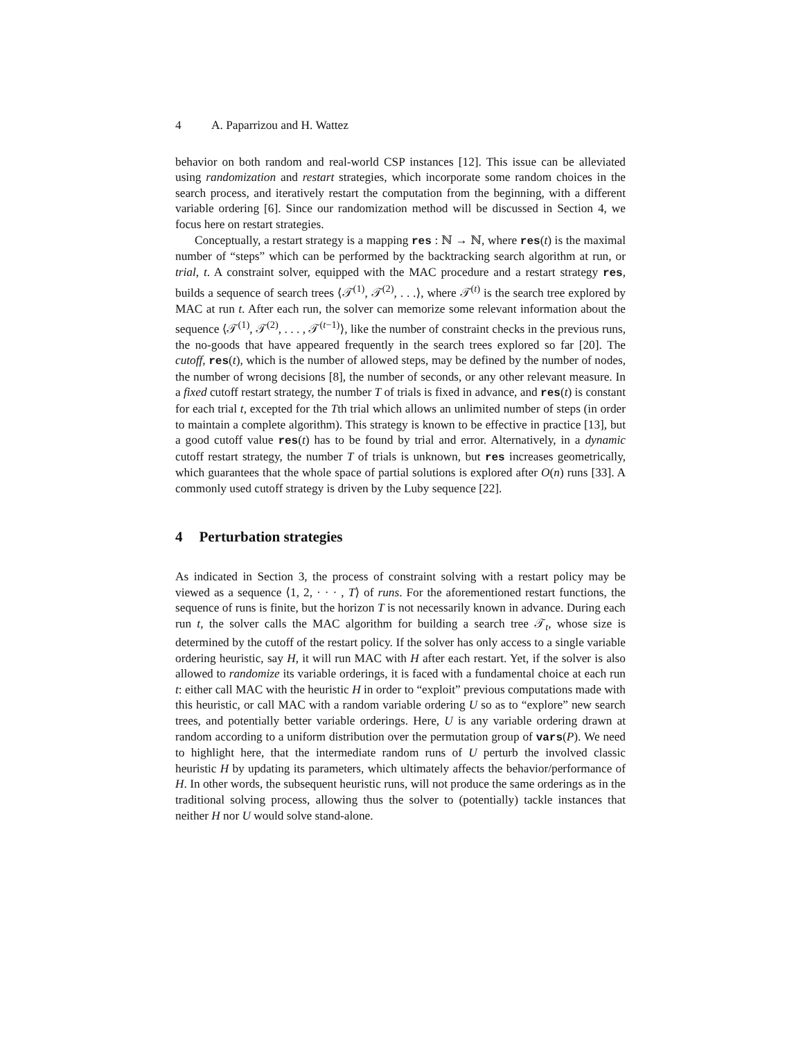4 A. Paparrizou and H. Wattez
behavior on both random and real-world CSP instances [12]. This issue can be alleviated using randomization and restart strategies, which incorporate some random choices in the search process, and iteratively restart the computation from the beginning, with a different variable ordering [6]. Since our randomization method will be discussed in Section 4, we focus here on restart strategies.
Conceptually, a restart strategy is a mapping res : ℕ → ℕ, where res(t) is the maximal number of “steps” which can be performed by the backtracking search algorithm at run, or trial, t. A constraint solver, equipped with the MAC procedure and a restart strategy res, builds a sequence of search trees ⟨𝒯<sup>(1)</sup>, 𝒯<sup>(2)</sup>, . . .⟩, where 𝒯<sup>(t)</sup> is the search tree explored by MAC at run t. After each run, the solver can memorize some relevant information about the sequence ⟨𝒯<sup>(1)</sup>, 𝒯<sup>(2)</sup>, . . . , 𝒯<sup>(t−1)</sup>⟩, like the number of constraint checks in the previous runs, the no-goods that have appeared frequently in the search trees explored so far [20]. The cutoff, res(t), which is the number of allowed steps, may be defined by the number of nodes, the number of wrong decisions [8], the number of seconds, or any other relevant measure. In a fixed cutoff restart strategy, the number T of trials is fixed in advance, and res(t) is constant for each trial t, excepted for the Tth trial which allows an unlimited number of steps (in order to maintain a complete algorithm). This strategy is known to be effective in practice [13], but a good cutoff value res(t) has to be found by trial and error. Alternatively, in a dynamic cutoff restart strategy, the number T of trials is unknown, but res increases geometrically, which guarantees that the whole space of partial solutions is explored after O(n) runs [33]. A commonly used cutoff strategy is driven by the Luby sequence [22].
4 Perturbation strategies
As indicated in Section 3, the process of constraint solving with a restart policy may be viewed as a sequence ⟨1, 2, · · · , T⟩ of runs. For the aforementioned restart functions, the sequence of runs is finite, but the horizon T is not necessarily known in advance. During each run t, the solver calls the MAC algorithm for building a search tree 𝒯<sub>t</sub>, whose size is determined by the cutoff of the restart policy. If the solver has only access to a single variable ordering heuristic, say H, it will run MAC with H after each restart. Yet, if the solver is also allowed to randomize its variable orderings, it is faced with a fundamental choice at each run t: either call MAC with the heuristic H in order to “exploit” previous computations made with this heuristic, or call MAC with a random variable ordering U so as to “explore” new search trees, and potentially better variable orderings. Here, U is any variable ordering drawn at random according to a uniform distribution over the permutation group of vars(P). We need to highlight here, that the intermediate random runs of U perturb the involved classic heuristic H by updating its parameters, which ultimately affects the behavior/performance of H. In other words, the subsequent heuristic runs, will not produce the same orderings as in the traditional solving process, allowing thus the solver to (potentially) tackle instances that neither H nor U would solve stand-alone.